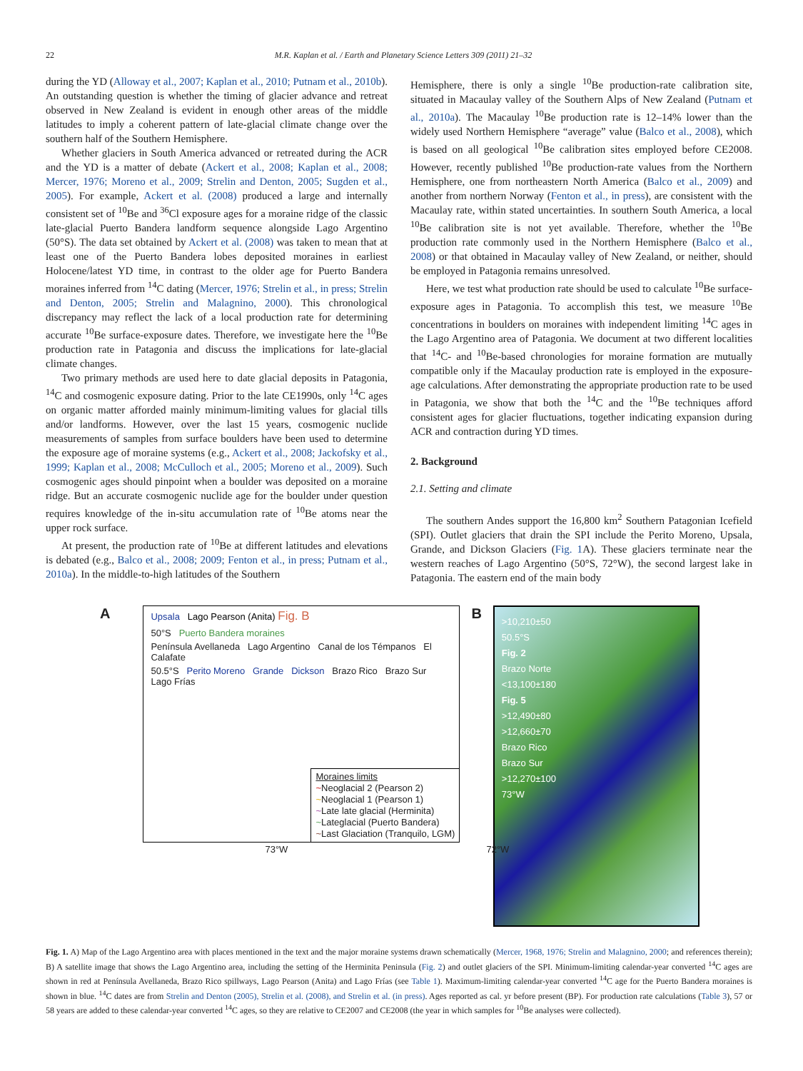22 M.R. Kaplan et al. / Earth and Planetary Science Letters 309 (2011) 21–32
during the YD (Alloway et al., 2007; Kaplan et al., 2010; Putnam et al., 2010b). An outstanding question is whether the timing of glacier advance and retreat observed in New Zealand is evident in enough other areas of the middle latitudes to imply a coherent pattern of late-glacial climate change over the southern half of the Southern Hemisphere.
Whether glaciers in South America advanced or retreated during the ACR and the YD is a matter of debate (Ackert et al., 2008; Kaplan et al., 2008; Mercer, 1976; Moreno et al., 2009; Strelin and Denton, 2005; Sugden et al., 2005). For example, Ackert et al. (2008) produced a large and internally consistent set of <sup>10</sup>Be and <sup>36</sup>Cl exposure ages for a moraine ridge of the classic late-glacial Puerto Bandera landform sequence alongside Lago Argentino (50°S). The data set obtained by Ackert et al. (2008) was taken to mean that at least one of the Puerto Bandera lobes deposited moraines in earliest Holocene/latest YD time, in contrast to the older age for Puerto Bandera moraines inferred from <sup>14</sup>C dating (Mercer, 1976; Strelin et al., in press; Strelin and Denton, 2005; Strelin and Malagnino, 2000). This chronological discrepancy may reflect the lack of a local production rate for determining accurate <sup>10</sup>Be surface-exposure dates. Therefore, we investigate here the <sup>10</sup>Be production rate in Patagonia and discuss the implications for late-glacial climate changes.
Two primary methods are used here to date glacial deposits in Patagonia, <sup>14</sup>C and cosmogenic exposure dating. Prior to the late CE1990s, only <sup>14</sup>C ages on organic matter afforded mainly minimum-limiting values for glacial tills and/or landforms. However, over the last 15 years, cosmogenic nuclide measurements of samples from surface boulders have been used to determine the exposure age of moraine systems (e.g., Ackert et al., 2008; Jackofsky et al., 1999; Kaplan et al., 2008; McCulloch et al., 2005; Moreno et al., 2009). Such cosmogenic ages should pinpoint when a boulder was deposited on a moraine ridge. But an accurate cosmogenic nuclide age for the boulder under question requires knowledge of the in-situ accumulation rate of <sup>10</sup>Be atoms near the upper rock surface.
At present, the production rate of <sup>10</sup>Be at different latitudes and elevations is debated (e.g., Balco et al., 2008; 2009; Fenton et al., in press; Putnam et al., 2010a). In the middle-to-high latitudes of the Southern
Hemisphere, there is only a single <sup>10</sup>Be production-rate calibration site, situated in Macaulay valley of the Southern Alps of New Zealand (Putnam et al., 2010a). The Macaulay <sup>10</sup>Be production rate is 12–14% lower than the widely used Northern Hemisphere “average” value (Balco et al., 2008), which is based on all geological <sup>10</sup>Be calibration sites employed before CE2008. However, recently published <sup>10</sup>Be production-rate values from the Northern Hemisphere, one from northeastern North America (Balco et al., 2009) and another from northern Norway (Fenton et al., in press), are consistent with the Macaulay rate, within stated uncertainties. In southern South America, a local <sup>10</sup>Be calibration site is not yet available. Therefore, whether the <sup>10</sup>Be production rate commonly used in the Northern Hemisphere (Balco et al., 2008) or that obtained in Macaulay valley of New Zealand, or neither, should be employed in Patagonia remains unresolved.
Here, we test what production rate should be used to calculate <sup>10</sup>Be surface-exposure ages in Patagonia. To accomplish this test, we measure <sup>10</sup>Be concentrations in boulders on moraines with independent limiting <sup>14</sup>C ages in the Lago Argentino area of Patagonia. We document at two different localities that <sup>14</sup>C- and <sup>10</sup>Be-based chronologies for moraine formation are mutually compatible only if the Macaulay production rate is employed in the exposure-age calculations. After demonstrating the appropriate production rate to be used in Patagonia, we show that both the <sup>14</sup>C and the <sup>10</sup>Be techniques afford consistent ages for glacier fluctuations, together indicating expansion during ACR and contraction during YD times.
2. Background
2.1. Setting and climate
The southern Andes support the 16,800 km<sup>2</sup> Southern Patagonian Icefield (SPI). Outlet glaciers that drain the SPI include the Perito Moreno, Upsala, Grande, and Dickson Glaciers (Fig. 1 A). These glaciers terminate near the western reaches of Lago Argentino (50°S, 72°W), the second largest lake in Patagonia. The eastern end of the main body
A
Upsala Lago Pearson (Anita) Fig. B
50°S Puerto Bandera moraines
Península Avellaneda Lago Argentino Canal de los Témpanos El Calafate
50.5°S Perito Moreno Grande Dickson Brazo Rico Brazo Sur Lago Frías
Moraines limits
~Neoglacial 2 (Pearson 2)
~Neoglacial 1 (Pearson 1)
~Late late glacial (Herminita)
~Lateglacial (Puerto Bandera)
~Last Glaciation (Tranquilo, LGM)
73°W 72°W
B
>10,210±50
50.5°S
Fig. 2
Brazo Norte
<13,100±180
Fig. 5
>12,490±80
>12,660±70
Brazo Rico
Brazo Sur
>12,270±100
73°W
Fig. 1. A) Map of the Lago Argentino area with places mentioned in the text and the major moraine systems drawn schematically (Mercer, 1968, 1976; Strelin and Malagnino, 2000; and references therein); B) A satellite image that shows the Lago Argentino area, including the setting of the Herminita Peninsula (Fig. 2) and outlet glaciers of the SPI. Minimum-limiting calendar-year converted <sup>14</sup>C ages are shown in red at Península Avellaneda, Brazo Rico spillways, Lago Pearson (Anita) and Lago Frías (see Table 1). Maximum-limiting calendar-year converted <sup>14</sup>C age for the Puerto Bandera moraines is shown in blue. <sup>14</sup>C dates are from Strelin and Denton (2005), Strelin et al. (2008), and Strelin et al. (in press). Ages reported as cal. yr before present (BP). For production rate calculations (Table 3), 57 or 58 years are added to these calendar-year converted <sup>14</sup>C ages, so they are relative to CE2007 and CE2008 (the year in which samples for <sup>10</sup>Be analyses were collected).